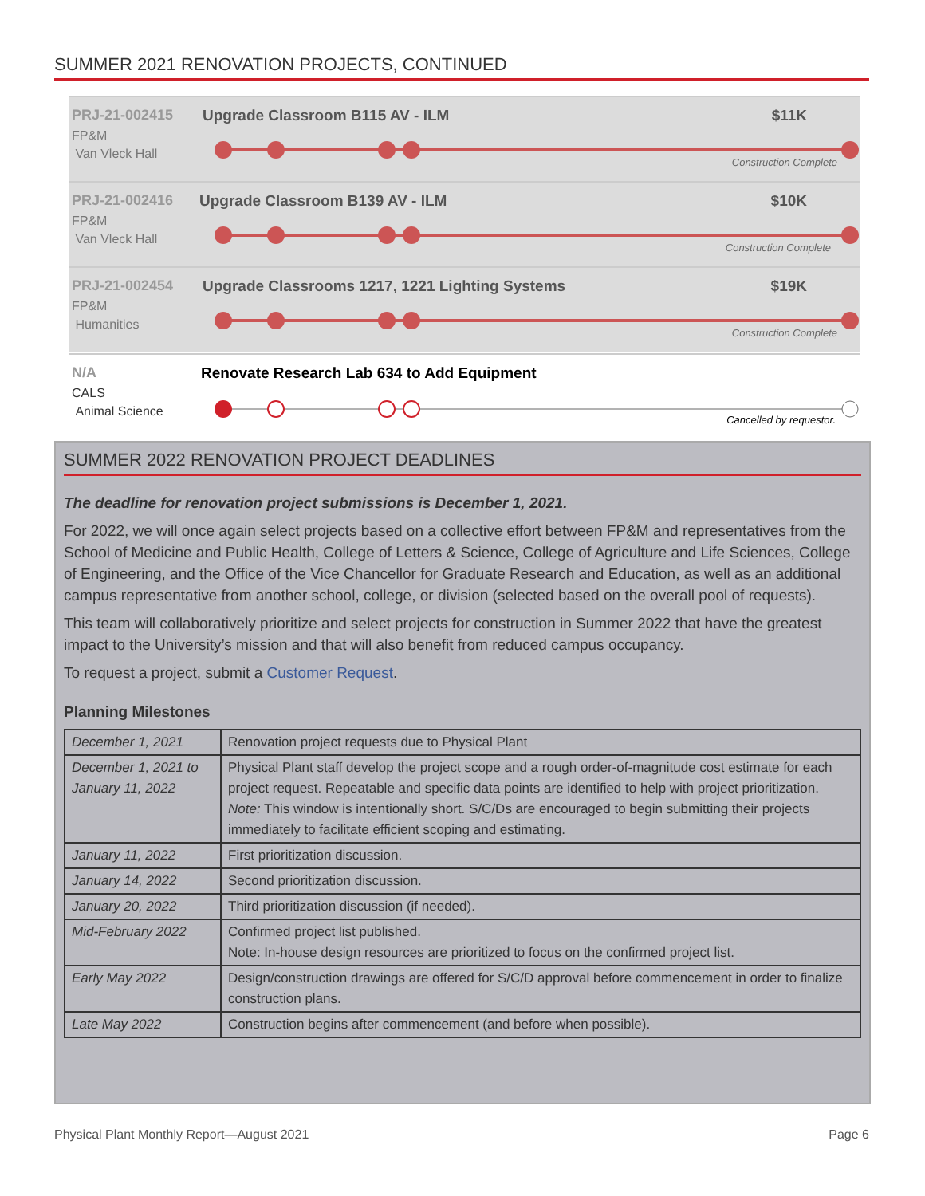SUMMER 2021 RENOVATION PROJECTS, CONTINUED
PRJ-21-002415
FP&M
Van Vleck Hall
Upgrade Classroom B115 AV - ILM
$11K
Construction Complete
PRJ-21-002416
FP&M
Van Vleck Hall
Upgrade Classroom B139 AV - ILM
$10K
Construction Complete
PRJ-21-002454
FP&M
Humanities
Upgrade Classrooms 1217, 1221 Lighting Systems
$19K
Construction Complete
N/A
CALS
Animal Science
Renovate Research Lab 634 to Add Equipment
Cancelled by requestor.
SUMMER 2022 RENOVATION PROJECT DEADLINES
The deadline for renovation project submissions is December 1, 2021.
For 2022, we will once again select projects based on a collective effort between FP&M and representatives from the School of Medicine and Public Health, College of Letters & Science, College of Agriculture and Life Sciences, College of Engineering, and the Office of the Vice Chancellor for Graduate Research and Education, as well as an additional campus representative from another school, college, or division (selected based on the overall pool of requests).
This team will collaboratively prioritize and select projects for construction in Summer 2022 that have the greatest impact to the University’s mission and that will also benefit from reduced campus occupancy.
To request a project, submit a Customer Request.
Planning Milestones
| December 1, 2021 | Renovation project requests due to Physical Plant |
| December 1, 2021 to January 11, 2022 | Physical Plant staff develop the project scope and a rough order-of-magnitude cost estimate for each project request. Repeatable and specific data points are identified to help with project prioritization. Note: This window is intentionally short. S/C/Ds are encouraged to begin submitting their projects immediately to facilitate efficient scoping and estimating. |
| January 11, 2022 | First prioritization discussion. |
| January 14, 2022 | Second prioritization discussion. |
| January 20, 2022 | Third prioritization discussion (if needed). |
| Mid-February 2022 | Confirmed project list published. Note: In-house design resources are prioritized to focus on the confirmed project list. |
| Early May 2022 | Design/construction drawings are offered for S/C/D approval before commencement in order to finalize construction plans. |
| Late May 2022 | Construction begins after commencement (and before when possible). |
Physical Plant Monthly Report—August 2021
Page 6